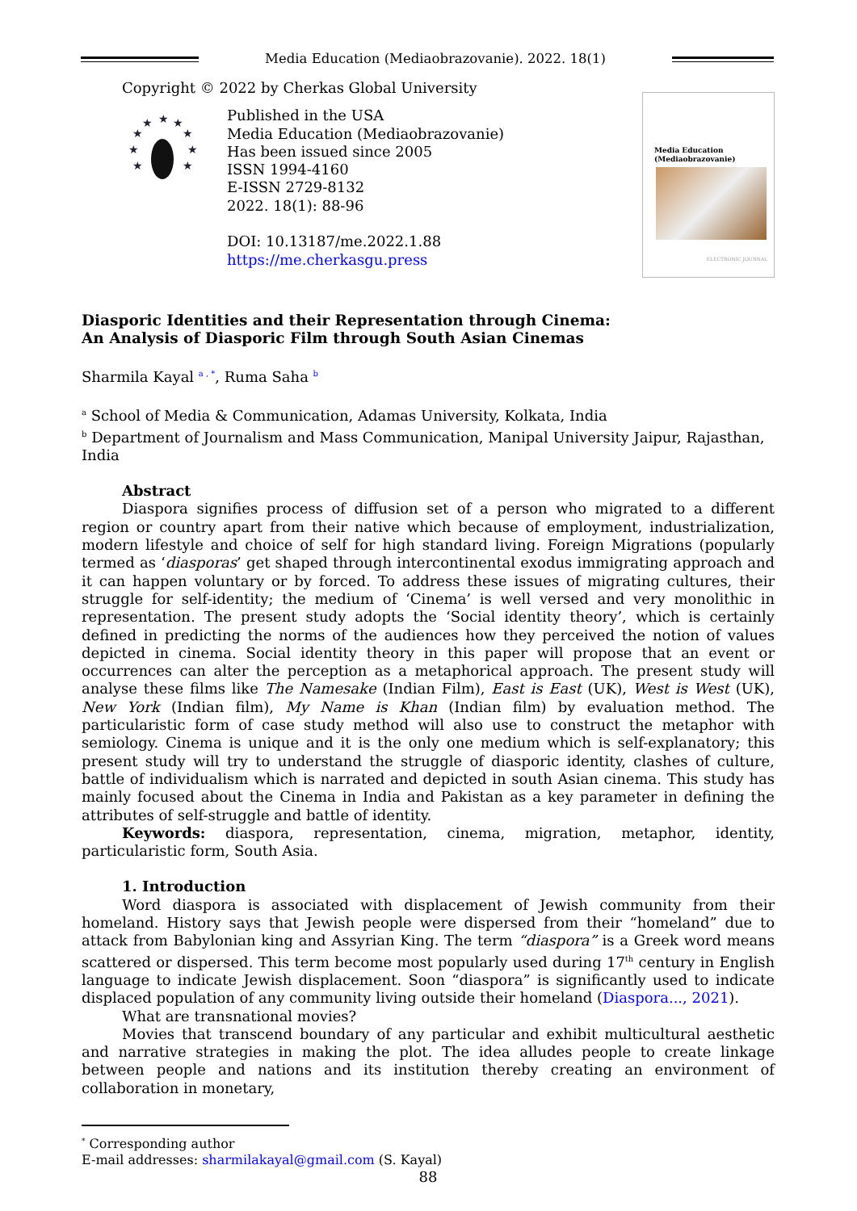Media Education (Mediaobrazovanie). 2022. 18(1)
Copyright © 2022 by Cherkas Global University
★
★
★
★
★
★
★
★
★
Published in the USA
Media Education (Mediaobrazovanie)
Has been issued since 2005
ISSN 1994-4160
E-ISSN 2729-8132
2022. 18(1): 88-96
DOI: 10.13187/me.2022.1.88
https://me.cherkasgu.press
Media Education
(Mediaobrazovanie)
ELECTRONIC JOURNAL
Diasporic Identities and their Representation through Cinema:
An Analysis of Diasporic Film through South Asian Cinemas
Sharmila Kayal <sup>a , *</sup>, Ruma Saha <sup>b</sup>
<sup>a</sup> School of Media & Communication, Adamas University, Kolkata, India
<sup>b</sup> Department of Journalism and Mass Communication, Manipal University Jaipur, Rajasthan, India
Abstract
Diaspora signifies process of diffusion set of a person who migrated to a different region or country apart from their native which because of employment, industrialization, modern lifestyle and choice of self for high standard living. Foreign Migrations (popularly termed as ‘diasporas’ get shaped through intercontinental exodus immigrating approach and it can happen voluntary or by forced. To address these issues of migrating cultures, their struggle for self-identity; the medium of ‘Cinema’ is well versed and very monolithic in representation. The present study adopts the ‘Social identity theory’, which is certainly defined in predicting the norms of the audiences how they perceived the notion of values depicted in cinema. Social identity theory in this paper will propose that an event or occurrences can alter the perception as a metaphorical approach. The present study will analyse these films like The Namesake (Indian Film), East is East (UK), West is West (UK), New York (Indian film), My Name is Khan (Indian film) by evaluation method. The particularistic form of case study method will also use to construct the metaphor with semiology. Cinema is unique and it is the only one medium which is self-explanatory; this present study will try to understand the struggle of diasporic identity, clashes of culture, battle of individualism which is narrated and depicted in south Asian cinema. This study has mainly focused about the Cinema in India and Pakistan as a key parameter in defining the attributes of self-struggle and battle of identity.
Keywords: diaspora, representation, cinema, migration, metaphor, identity, particularistic form, South Asia.
1. Introduction
Word diaspora is associated with displacement of Jewish community from their homeland. History says that Jewish people were dispersed from their “homeland” due to attack from Babylonian king and Assyrian King. The term “diaspora” is a Greek word means scattered or dispersed. This term become most popularly used during 17<sup>th</sup> century in English language to indicate Jewish displacement. Soon “diaspora” is significantly used to indicate displaced population of any community living outside their homeland (Diaspora..., 2021).
What are transnational movies?
Movies that transcend boundary of any particular and exhibit multicultural aesthetic and narrative strategies in making the plot. The idea alludes people to create linkage between people and nations and its institution thereby creating an environment of collaboration in monetary,
<sup>*</sup> Corresponding author
E-mail addresses: sharmilakayal@gmail.com (S. Kayal)
88